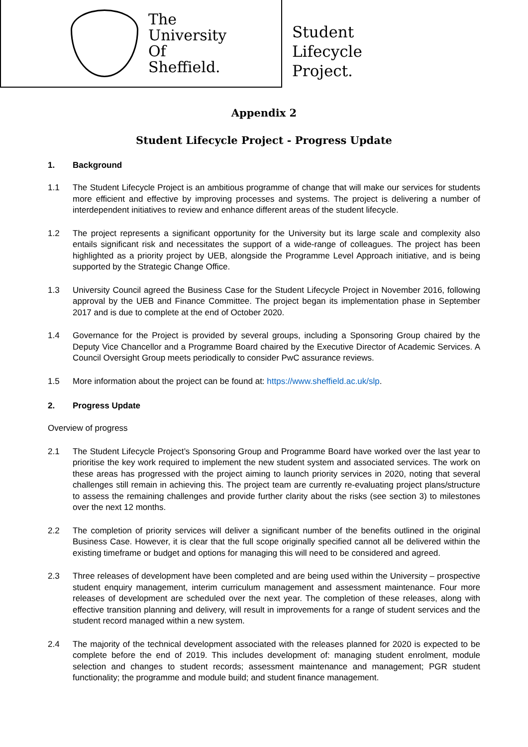The
University
Of
Sheffield.
Student
Lifecycle
Project.
Appendix 2
Student Lifecycle Project - Progress Update
1. Background
1.1 The Student Lifecycle Project is an ambitious programme of change that will make our services for students more efficient and effective by improving processes and systems. The project is delivering a number of interdependent initiatives to review and enhance different areas of the student lifecycle.
1.2 The project represents a significant opportunity for the University but its large scale and complexity also entails significant risk and necessitates the support of a wide-range of colleagues. The project has been highlighted as a priority project by UEB, alongside the Programme Level Approach initiative, and is being supported by the Strategic Change Office.
1.3 University Council agreed the Business Case for the Student Lifecycle Project in November 2016, following approval by the UEB and Finance Committee. The project began its implementation phase in September 2017 and is due to complete at the end of October 2020.
1.4 Governance for the Project is provided by several groups, including a Sponsoring Group chaired by the Deputy Vice Chancellor and a Programme Board chaired by the Executive Director of Academic Services. A Council Oversight Group meets periodically to consider PwC assurance reviews.
1.5 More information about the project can be found at: https://www.sheffield.ac.uk/slp.
2. Progress Update
Overview of progress
2.1 The Student Lifecycle Project’s Sponsoring Group and Programme Board have worked over the last year to prioritise the key work required to implement the new student system and associated services. The work on these areas has progressed with the project aiming to launch priority services in 2020, noting that several challenges still remain in achieving this. The project team are currently re-evaluating project plans/structure to assess the remaining challenges and provide further clarity about the risks (see section 3) to milestones over the next 12 months.
2.2 The completion of priority services will deliver a significant number of the benefits outlined in the original Business Case. However, it is clear that the full scope originally specified cannot all be delivered within the existing timeframe or budget and options for managing this will need to be considered and agreed.
2.3 Three releases of development have been completed and are being used within the University – prospective student enquiry management, interim curriculum management and assessment maintenance. Four more releases of development are scheduled over the next year. The completion of these releases, along with effective transition planning and delivery, will result in improvements for a range of student services and the student record managed within a new system.
2.4 The majority of the technical development associated with the releases planned for 2020 is expected to be complete before the end of 2019. This includes development of: managing student enrolment, module selection and changes to student records; assessment maintenance and management; PGR student functionality; the programme and module build; and student finance management.